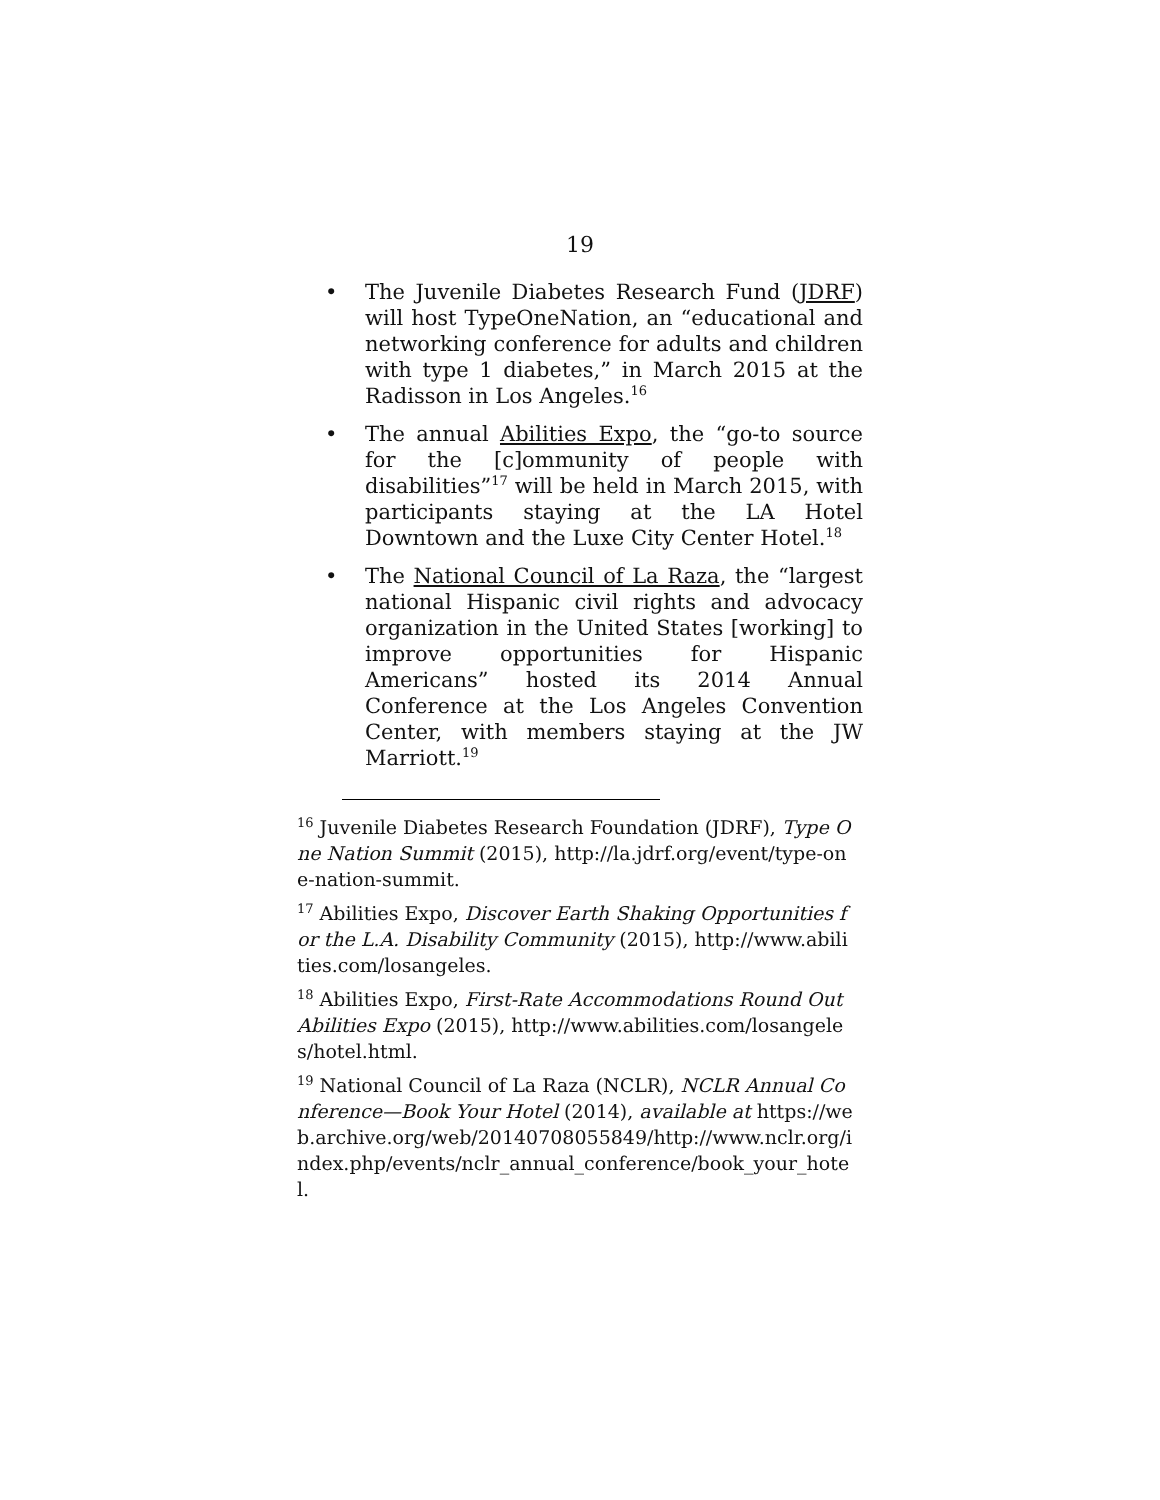19
• The Juvenile Diabetes Research Fund (JDRF) will host TypeOneNation, an “educational and networking conference for adults and children with type 1 diabetes,” in March 2015 at the Radisson in Los Angeles.<sup>16</sup>
• The annual Abilities Expo, the “go-to source for the [c]ommunity of people with disabilities”<sup>17</sup> will be held in March 2015, with participants staying at the LA Hotel Downtown and the Luxe City Center Hotel.<sup>18</sup>
• The National Council of La Raza, the “largest national Hispanic civil rights and advocacy organization in the United States [working] to improve opportunities for Hispanic Americans” hosted its 2014 Annual Conference at the Los Angeles Convention Center, with members staying at the JW Marriott.<sup>19</sup>
<sup>16</sup> Juvenile Diabetes Research Foundation (JDRF), Type One Nation Summit (2015), http://la.jdrf.org/event/type-one-nation-summit.
<sup>17</sup> Abilities Expo, Discover Earth Shaking Opportunities for the L.A. Disability Community (2015), http://www.abilities.com/losangeles.
<sup>18</sup> Abilities Expo, First-Rate Accommodations Round Out Abilities Expo (2015), http://www.abilities.com/losangeles/hotel.html.
<sup>19</sup> National Council of La Raza (NCLR), NCLR Annual Conference—Book Your Hotel (2014), available at https://web.archive.org/web/20140708055849/http://www.nclr.org/index.php/events/nclr_annual_conference/book_your_hotel.